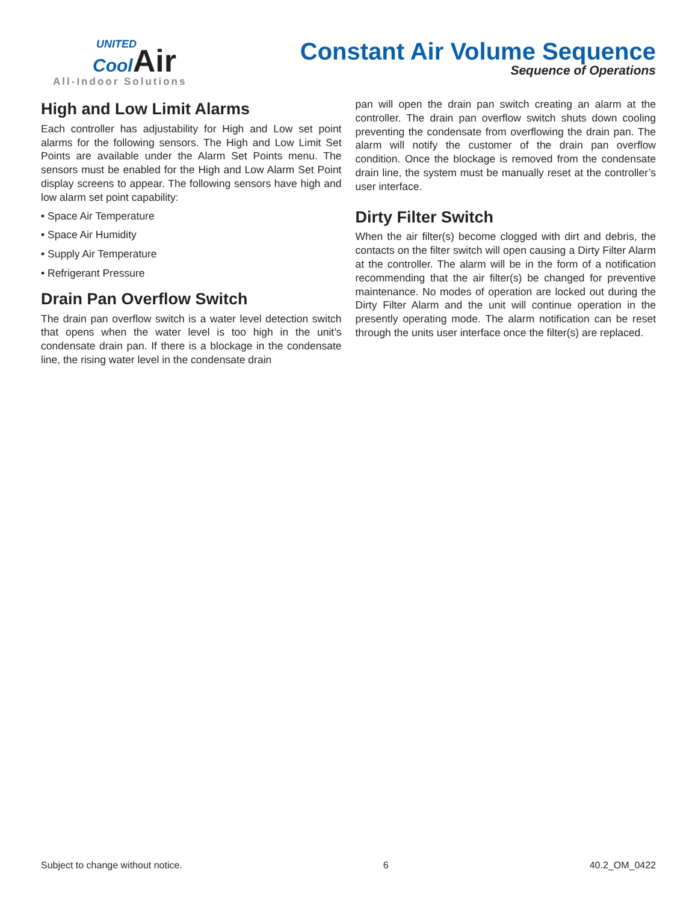UNITED
Cool Air
All-Indoor Solutions
Constant Air Volume Sequence
Sequence of Operations
High and Low Limit Alarms
Each controller has adjustability for High and Low set point alarms for the following sensors. The High and Low Limit Set Points are available under the Alarm Set Points menu. The sensors must be enabled for the High and Low Alarm Set Point display screens to appear. The following sensors have high and low alarm set point capability:
• Space Air Temperature
• Space Air Humidity
• Supply Air Temperature
• Refrigerant Pressure
Drain Pan Overflow Switch
The drain pan overflow switch is a water level detection switch that opens when the water level is too high in the unit’s condensate drain pan. If there is a blockage in the condensate line, the rising water level in the condensate drain
pan will open the drain pan switch creating an alarm at the controller. The drain pan overflow switch shuts down cooling preventing the condensate from overflowing the drain pan. The alarm will notify the customer of the drain pan overflow condition. Once the blockage is removed from the condensate drain line, the system must be manually reset at the controller’s user interface.
Dirty Filter Switch
When the air filter(s) become clogged with dirt and debris, the contacts on the filter switch will open causing a Dirty Filter Alarm at the controller. The alarm will be in the form of a notification recommending that the air filter(s) be changed for preventive maintenance. No modes of operation are locked out during the Dirty Filter Alarm and the unit will continue operation in the presently operating mode. The alarm notification can be reset through the units user interface once the filter(s) are replaced.
Subject to change without notice. 6 40.2_OM_0422